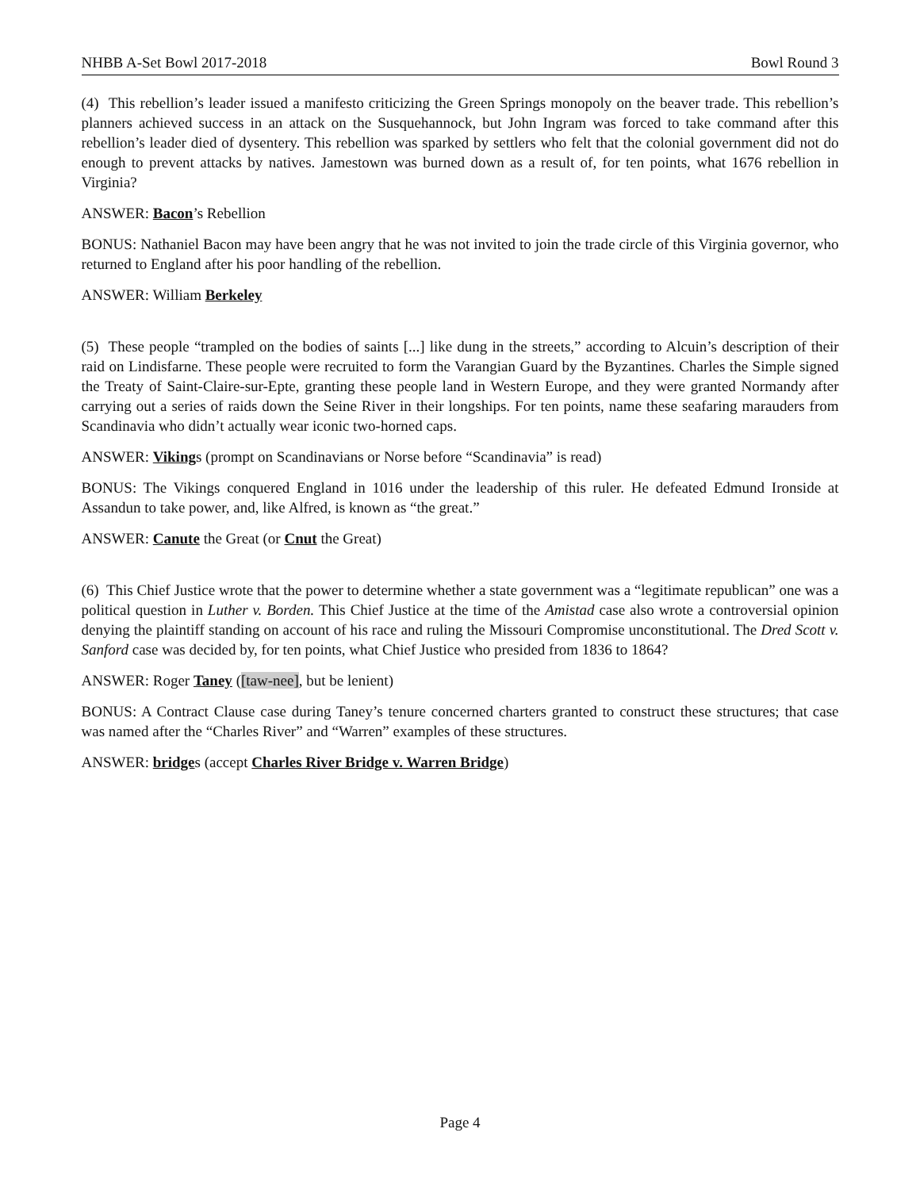NHBB A-Set Bowl 2017-2018 Bowl Round 3
(4) This rebellion’s leader issued a manifesto criticizing the Green Springs monopoly on the beaver trade. This rebellion’s planners achieved success in an attack on the Susquehannock, but John Ingram was forced to take command after this rebellion’s leader died of dysentery. This rebellion was sparked by settlers who felt that the colonial government did not do enough to prevent attacks by natives. Jamestown was burned down as a result of, for ten points, what 1676 rebellion in Virginia?
ANSWER: Bacon’s Rebellion
BONUS: Nathaniel Bacon may have been angry that he was not invited to join the trade circle of this Virginia governor, who returned to England after his poor handling of the rebellion.
ANSWER: William Berkeley
(5) These people “trampled on the bodies of saints [...] like dung in the streets,” according to Alcuin’s description of their raid on Lindisfarne. These people were recruited to form the Varangian Guard by the Byzantines. Charles the Simple signed the Treaty of Saint-Claire-sur-Epte, granting these people land in Western Europe, and they were granted Normandy after carrying out a series of raids down the Seine River in their longships. For ten points, name these seafaring marauders from Scandinavia who didn’t actually wear iconic two-horned caps.
ANSWER: Vikings (prompt on Scandinavians or Norse before “Scandinavia” is read)
BONUS: The Vikings conquered England in 1016 under the leadership of this ruler. He defeated Edmund Ironside at Assandun to take power, and, like Alfred, is known as “the great.”
ANSWER: Canute the Great (or Cnut the Great)
(6) This Chief Justice wrote that the power to determine whether a state government was a “legitimate republican” one was a political question in Luther v. Borden. This Chief Justice at the time of the Amistad case also wrote a controversial opinion denying the plaintiff standing on account of his race and ruling the Missouri Compromise unconstitutional. The Dred Scott v. Sanford case was decided by, for ten points, what Chief Justice who presided from 1836 to 1864?
ANSWER: Roger Taney ([taw-nee], but be lenient)
BONUS: A Contract Clause case during Taney’s tenure concerned charters granted to construct these structures; that case was named after the “Charles River” and “Warren” examples of these structures.
ANSWER: bridges (accept Charles River Bridge v. Warren Bridge)
Page 4